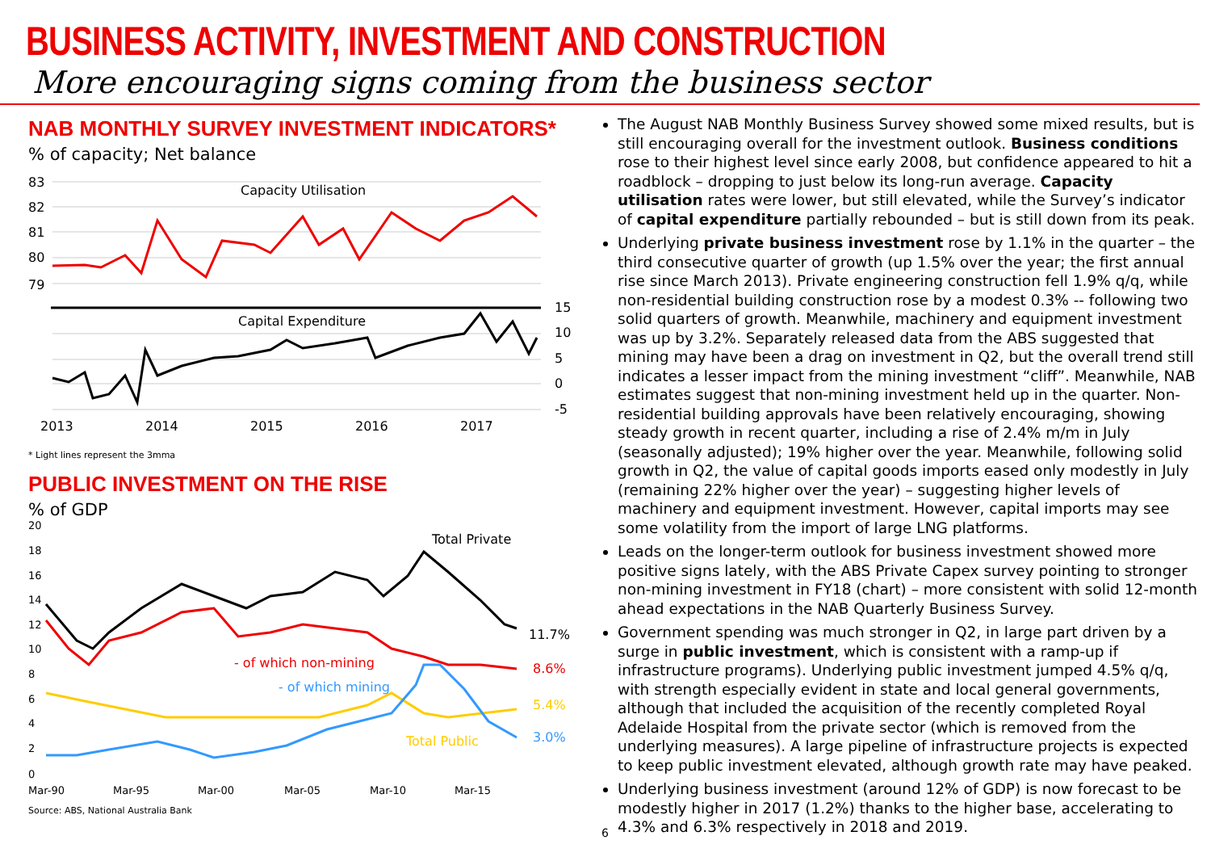BUSINESS ACTIVITY, INVESTMENT AND CONSTRUCTION
More encouraging signs coming from the business sector
NAB MONTHLY SURVEY INVESTMENT INDICATORS*
% of capacity; Net balance
83
82
81
80
79
Capacity Utilisation
Capital Expenditure
15
10
5
0
-5
2013
2014
2015
2016
2017
* Light lines represent the 3mma
PUBLIC INVESTMENT ON THE RISE
% of GDP
20
18
16
14
12
10
8
6
4
2
0
Total Private
- of which non-mining
- of which mining
Total Public
11.7%
8.6%
5.4%
3.0%
Mar-90
Mar-95
Mar-00
Mar-05
Mar-10
Mar-15
Source: ABS, National Australia Bank
The August NAB Monthly Business Survey showed some mixed results, but is still encouraging overall for the investment outlook. Business conditions rose to their highest level since early 2008, but confidence appeared to hit a roadblock – dropping to just below its long-run average. Capacity utilisation rates were lower, but still elevated, while the Survey’s indicator of capital expenditure partially rebounded – but is still down from its peak.
Underlying private business investment rose by 1.1% in the quarter – the third consecutive quarter of growth (up 1.5% over the year; the first annual rise since March 2013). Private engineering construction fell 1.9% q/q, while non-residential building construction rose by a modest 0.3% -- following two solid quarters of growth. Meanwhile, machinery and equipment investment was up by 3.2%. Separately released data from the ABS suggested that mining may have been a drag on investment in Q2, but the overall trend still indicates a lesser impact from the mining investment “cliff”. Meanwhile, NAB estimates suggest that non-mining investment held up in the quarter. Non-residential building approvals have been relatively encouraging, showing steady growth in recent quarter, including a rise of 2.4% m/m in July (seasonally adjusted); 19% higher over the year. Meanwhile, following solid growth in Q2, the value of capital goods imports eased only modestly in July (remaining 22% higher over the year) – suggesting higher levels of machinery and equipment investment. However, capital imports may see some volatility from the import of large LNG platforms.
Leads on the longer-term outlook for business investment showed more positive signs lately, with the ABS Private Capex survey pointing to stronger non-mining investment in FY18 (chart) – more consistent with solid 12-month ahead expectations in the NAB Quarterly Business Survey.
Government spending was much stronger in Q2, in large part driven by a surge in public investment, which is consistent with a ramp-up if infrastructure programs). Underlying public investment jumped 4.5% q/q, with strength especially evident in state and local general governments, although that included the acquisition of the recently completed Royal Adelaide Hospital from the private sector (which is removed from the underlying measures). A large pipeline of infrastructure projects is expected to keep public investment elevated, although growth rate may have peaked.
Underlying business investment (around 12% of GDP) is now forecast to be modestly higher in 2017 (1.2%) thanks to the higher base, accelerating to 4.3% and 6.3% respectively in 2018 and 2019.
6